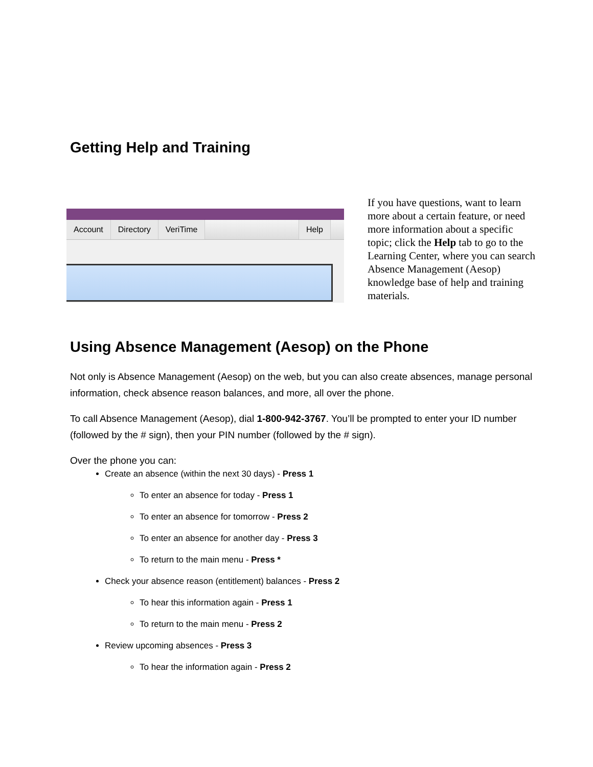Getting Help and Training
Account Directory VeriTime Help
If you have questions, want to learn more about a certain feature, or need more information about a specific topic; click the Help tab to go to the Learning Center, where you can search Absence Management (Aesop) knowledge base of help and training materials.
Using Absence Management (Aesop) on the Phone
Not only is Absence Management (Aesop) on the web, but you can also create absences, manage personal information, check absence reason balances, and more, all over the phone.
To call Absence Management (Aesop), dial 1-800-942-3767. You’ll be prompted to enter your ID number (followed by the # sign), then your PIN number (followed by the # sign).
Over the phone you can:
Create an absence (within the next 30 days) - Press 1
To enter an absence for today - Press 1
To enter an absence for tomorrow - Press 2
To enter an absence for another day - Press 3
To return to the main menu - Press *
Check your absence reason (entitlement) balances - Press 2
To hear this information again - Press 1
To return to the main menu - Press 2
Review upcoming absences - Press 3
To hear the information again - Press 2